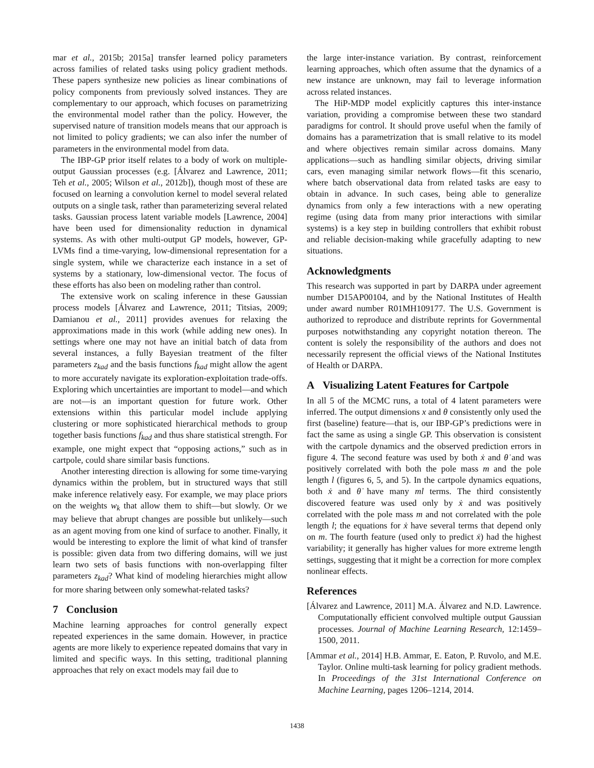mar et al., 2015b; 2015a] transfer learned policy parameters across families of related tasks using policy gradient methods. These papers synthesize new policies as linear combinations of policy components from previously solved instances. They are complementary to our approach, which focuses on parametrizing the environmental model rather than the policy. However, the supervised nature of transition models means that our approach is not limited to policy gradients; we can also infer the number of parameters in the environmental model from data.
The IBP-GP prior itself relates to a body of work on multiple-output Gaussian processes (e.g. [Álvarez and Lawrence, 2011; Teh et al., 2005; Wilson et al., 2012b]), though most of these are focused on learning a convolution kernel to model several related outputs on a single task, rather than parameterizing several related tasks. Gaussian process latent variable models [Lawrence, 2004] have been used for dimensionality reduction in dynamical systems. As with other multi-output GP models, however, GP-LVMs find a time-varying, low-dimensional representation for a single system, while we characterize each instance in a set of systems by a stationary, low-dimensional vector. The focus of these efforts has also been on modeling rather than control.
The extensive work on scaling inference in these Gaussian process models [Álvarez and Lawrence, 2011; Titsias, 2009; Damianou et al., 2011] provides avenues for relaxing the approximations made in this work (while adding new ones). In settings where one may not have an initial batch of data from several instances, a fully Bayesian treatment of the filter parameters z<sub>kad</sub> and the basis functions f<sub>kad</sub> might allow the agent to more accurately navigate its exploration-exploitation trade-offs. Exploring which uncertainties are important to model—and which are not—is an important question for future work. Other extensions within this particular model include applying clustering or more sophisticated hierarchical methods to group together basis functions f<sub>kad</sub> and thus share statistical strength. For example, one might expect that “opposing actions,” such as in cartpole, could share similar basis functions.
Another interesting direction is allowing for some time-varying dynamics within the problem, but in structured ways that still make inference relatively easy. For example, we may place priors on the weights w<sub>k</sub> that allow them to shift—but slowly. Or we may believe that abrupt changes are possible but unlikely—such as an agent moving from one kind of surface to another. Finally, it would be interesting to explore the limit of what kind of transfer is possible: given data from two differing domains, will we just learn two sets of basis functions with non-overlapping filter parameters z<sub>kad</sub>? What kind of modeling hierarchies might allow for more sharing between only somewhat-related tasks?
7 Conclusion
Machine learning approaches for control generally expect repeated experiences in the same domain. However, in practice agents are more likely to experience repeated domains that vary in limited and specific ways. In this setting, traditional planning approaches that rely on exact models may fail due to
the large inter-instance variation. By contrast, reinforcement learning approaches, which often assume that the dynamics of a new instance are unknown, may fail to leverage information across related instances.
The HiP-MDP model explicitly captures this inter-instance variation, providing a compromise between these two standard paradigms for control. It should prove useful when the family of domains has a parametrization that is small relative to its model and where objectives remain similar across domains. Many applications—such as handling similar objects, driving similar cars, even managing similar network flows—fit this scenario, where batch observational data from related tasks are easy to obtain in advance. In such cases, being able to generalize dynamics from only a few interactions with a new operating regime (using data from many prior interactions with similar systems) is a key step in building controllers that exhibit robust and reliable decision-making while gracefully adapting to new situations.
Acknowledgments
This research was supported in part by DARPA under agreement number D15AP00104, and by the National Institutes of Health under award number R01MH109177. The U.S. Government is authorized to reproduce and distribute reprints for Governmental purposes notwithstanding any copyright notation thereon. The content is solely the responsibility of the authors and does not necessarily represent the official views of the National Institutes of Health or DARPA.
A Visualizing Latent Features for Cartpole
In all 5 of the MCMC runs, a total of 4 latent parameters were inferred. The output dimensions x and θ consistently only used the first (baseline) feature—that is, our IBP-GP’s predictions were in fact the same as using a single GP. This observation is consistent with the cartpole dynamics and the observed prediction errors in figure 4. The second feature was used by both ẋ and θ̇ and was positively correlated with both the pole mass m and the pole length l (figures 6, 5, and 5). In the cartpole dynamics equations, both ẋ and θ̇ have many ml terms. The third consistently discovered feature was used only by ẋ and was positively correlated with the pole mass m and not correlated with the pole length l; the equations for ẋ have several terms that depend only on m. The fourth feature (used only to predict ẋ) had the highest variability; it generally has higher values for more extreme length settings, suggesting that it might be a correction for more complex nonlinear effects.
References
[Álvarez and Lawrence, 2011] M.A. Álvarez and N.D. Lawrence. Computationally efficient convolved multiple output Gaussian processes. Journal of Machine Learning Research, 12:1459–1500, 2011.
[Ammar et al., 2014] H.B. Ammar, E. Eaton, P. Ruvolo, and M.E. Taylor. Online multi-task learning for policy gradient methods. In Proceedings of the 31st International Conference on Machine Learning, pages 1206–1214, 2014.
1438